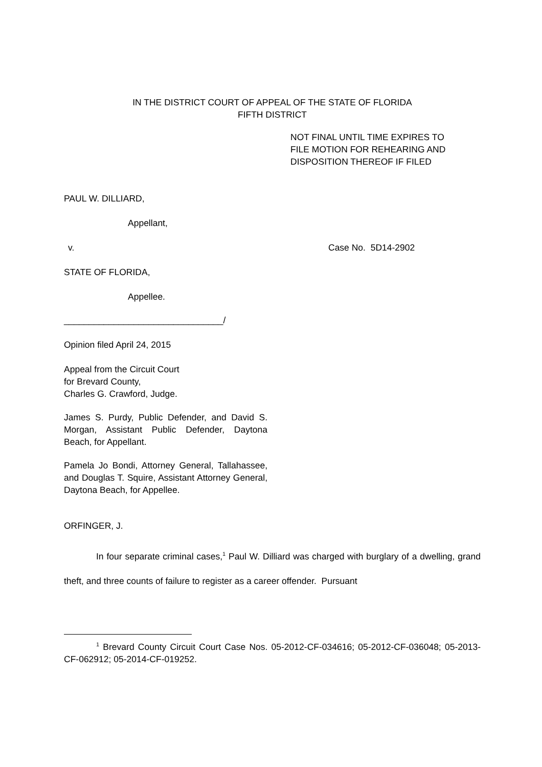IN THE DISTRICT COURT OF APPEAL OF THE STATE OF FLORIDA
FIFTH DISTRICT
NOT FINAL UNTIL TIME EXPIRES TO
FILE MOTION FOR REHEARING AND
DISPOSITION THEREOF IF FILED
PAUL W. DILLIARD,
Appellant,
v. Case No. 5D14-2902
STATE OF FLORIDA,
Appellee.
________________________________/
Opinion filed April 24, 2015
Appeal from the Circuit Court
for Brevard County,
Charles G. Crawford, Judge.
James S. Purdy, Public Defender, and David S. Morgan, Assistant Public Defender, Daytona Beach, for Appellant.
Pamela Jo Bondi, Attorney General, Tallahassee, and Douglas T. Squire, Assistant Attorney General, Daytona Beach, for Appellee.
ORFINGER, J.
In four separate criminal cases,<sup>1</sup> Paul W. Dilliard was charged with burglary of a dwelling, grand theft, and three counts of failure to register as a career offender. Pursuant
<sup>1</sup> Brevard County Circuit Court Case Nos. 05-2012-CF-034616; 05-2012-CF-036048; 05-2013-CF-062912; 05-2014-CF-019252.